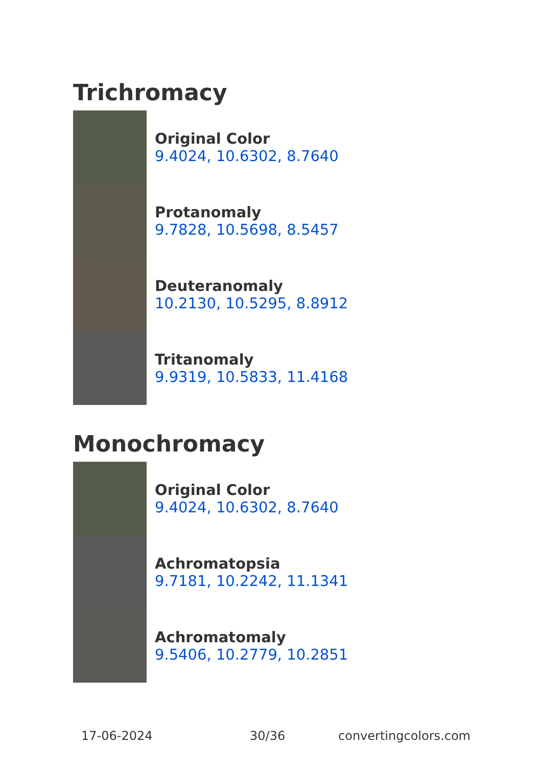Trichromacy
Original Color
9.4024, 10.6302, 8.7640
Protanomaly
9.7828, 10.5698, 8.5457
Deuteranomaly
10.2130, 10.5295, 8.8912
Tritanomaly
9.9319, 10.5833, 11.4168
Monochromacy
Original Color
9.4024, 10.6302, 8.7640
Achromatopsia
9.7181, 10.2242, 11.1341
Achromatomaly
9.5406, 10.2779, 10.2851
17-06-2024 30/36 convertingcolors.com